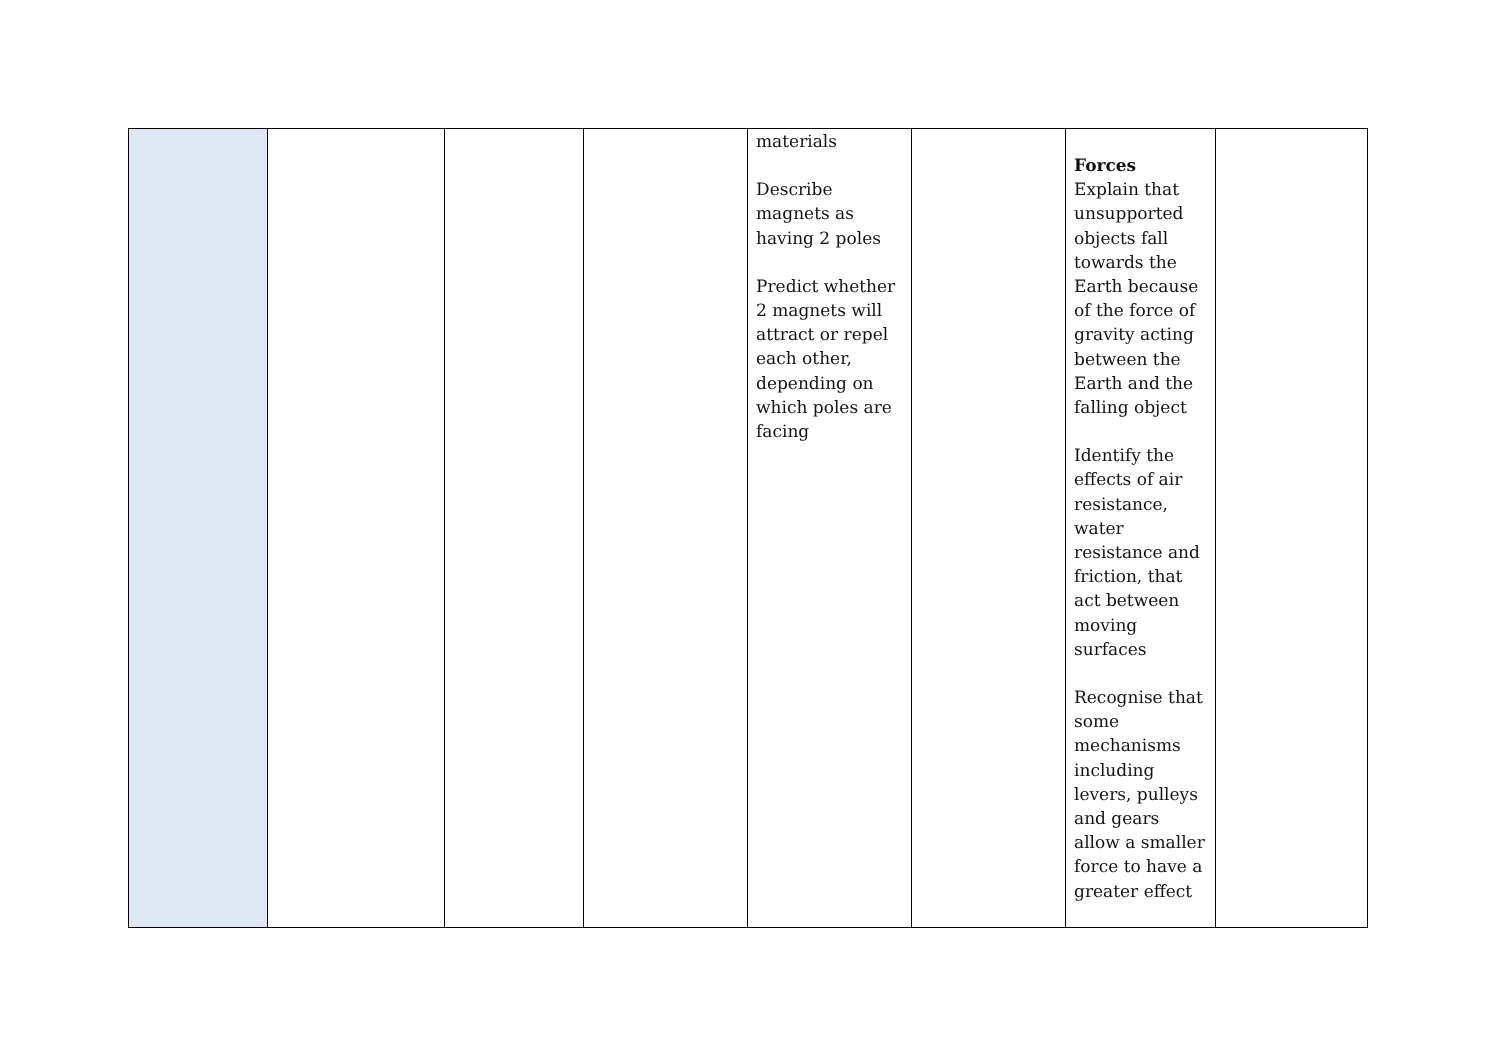| | | | | materials Describe magnets as having 2 poles Predict whether 2 magnets will attract or repel each other, depending on which poles are facing | | Forces Explain that unsupported objects fall towards the Earth because of the force of gravity acting between the Earth and the falling object Identify the effects of air resistance, water resistance and friction, that act between moving surfaces Recognise that some mechanisms including levers, pulleys and gears allow a smaller force to have a greater effect | |